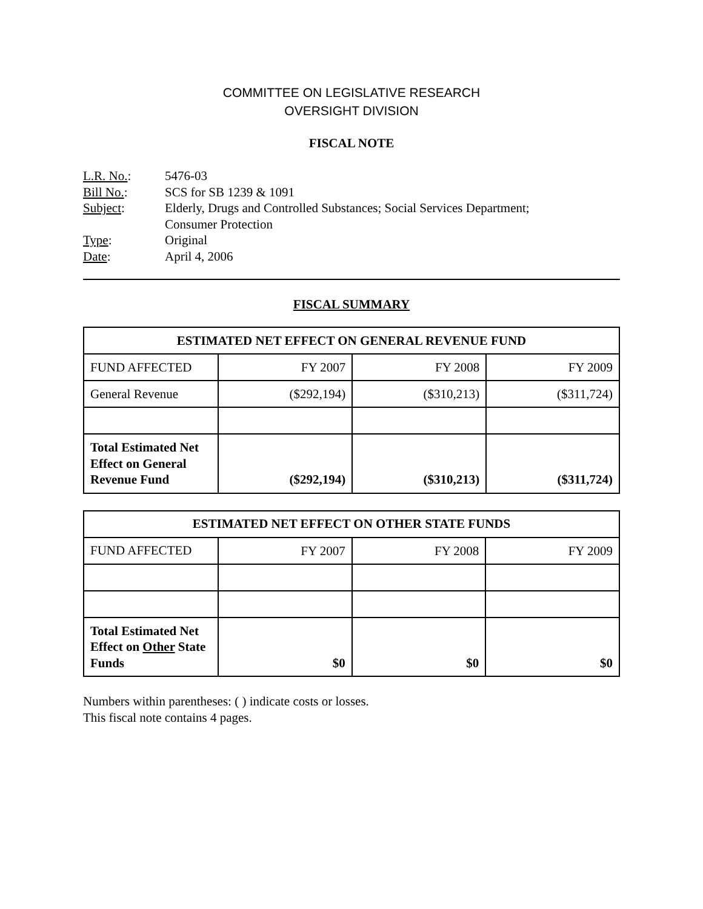COMMITTEE ON LEGISLATIVE RESEARCH
OVERSIGHT DIVISION
FISCAL NOTE
L.R. No.: 5476-03
Bill No.: SCS for SB 1239 & 1091
Subject: Elderly, Drugs and Controlled Substances; Social Services Department;
Consumer Protection
Type: Original
Date: April 4, 2006
FISCAL SUMMARY
| ESTIMATED NET EFFECT ON GENERAL REVENUE FUND | | | |
| --- | --- | --- | --- |
| FUND AFFECTED | FY 2007 | FY 2008 | FY 2009 |
| General Revenue | ($292,194) | ($310,213) | ($311,724) |
| Total Estimated Net Effect on General Revenue Fund | ($292,194) | ($310,213) | ($311,724) |
| ESTIMATED NET EFFECT ON OTHER STATE FUNDS | | | |
| --- | --- | --- | --- |
| FUND AFFECTED | FY 2007 | FY 2008 | FY 2009 |
| Total Estimated Net Effect on Other State Funds | $0 | $0 | $0 |
Numbers within parentheses: ( ) indicate costs or losses.
This fiscal note contains 4 pages.